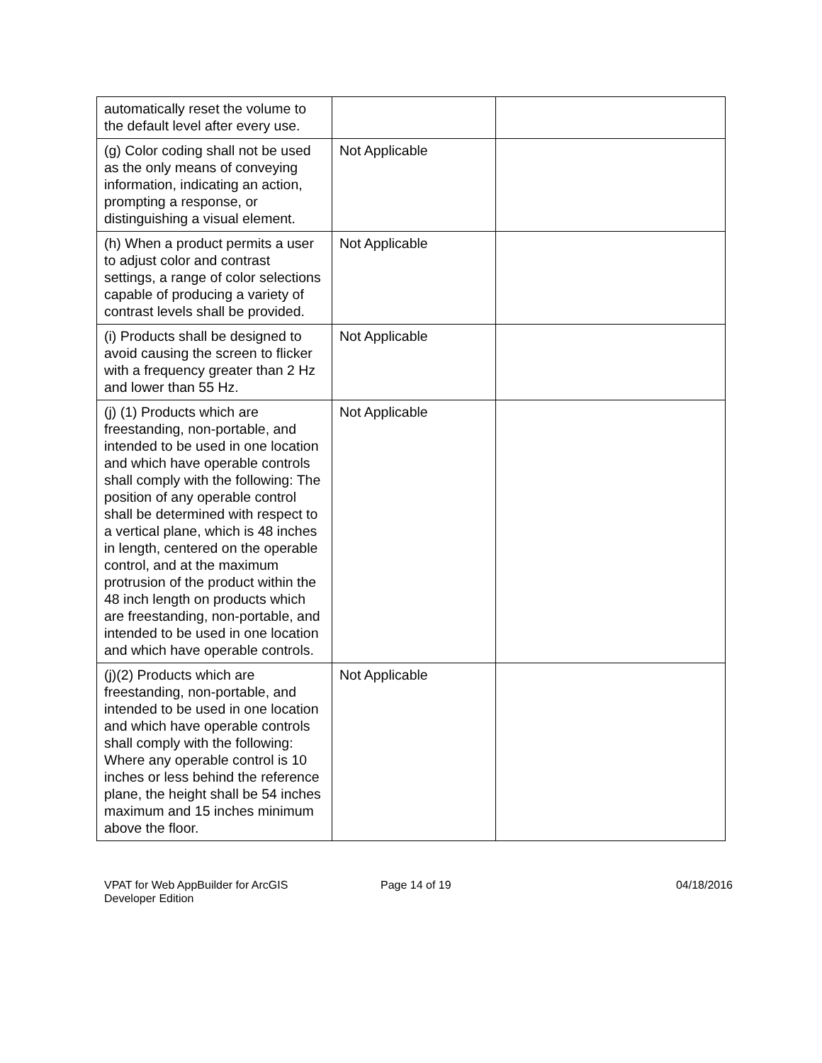| automatically reset the volume to the default level after every use. | | |
| (g) Color coding shall not be used as the only means of conveying information, indicating an action, prompting a response, or distinguishing a visual element. | Not Applicable | |
| (h) When a product permits a user to adjust color and contrast settings, a range of color selections capable of producing a variety of contrast levels shall be provided. | Not Applicable | |
| (i) Products shall be designed to avoid causing the screen to flicker with a frequency greater than 2 Hz and lower than 55 Hz. | Not Applicable | |
| (j) (1) Products which are freestanding, non-portable, and intended to be used in one location and which have operable controls shall comply with the following: The position of any operable control shall be determined with respect to a vertical plane, which is 48 inches in length, centered on the operable control, and at the maximum protrusion of the product within the 48 inch length on products which are freestanding, non-portable, and intended to be used in one location and which have operable controls. | Not Applicable | |
| (j)(2) Products which are freestanding, non-portable, and intended to be used in one location and which have operable controls shall comply with the following: Where any operable control is 10 inches or less behind the reference plane, the height shall be 54 inches maximum and 15 inches minimum above the floor. | Not Applicable | |
VPAT for Web AppBuilder for ArcGIS Developer Edition
Page 14 of 19 04/18/2016